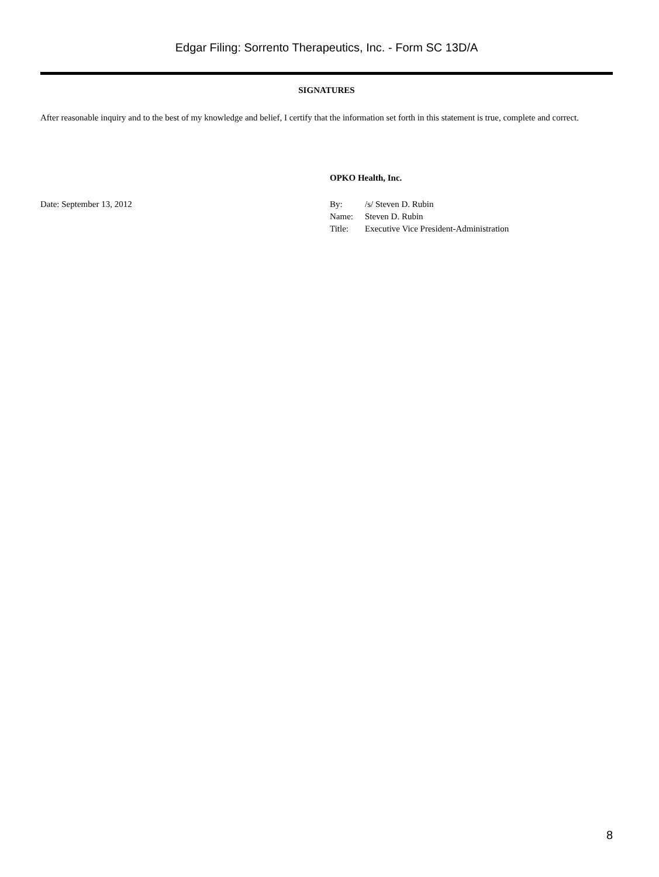Edgar Filing: Sorrento Therapeutics, Inc. - Form SC 13D/A
SIGNATURES
After reasonable inquiry and to the best of my knowledge and belief, I certify that the information set forth in this statement is true, complete and correct.
OPKO Health, Inc.
Date: September 13, 2012
| By: | /s/ Steven D. Rubin |
| Name: | Steven D. Rubin |
| Title: | Executive Vice President-Administration |
8